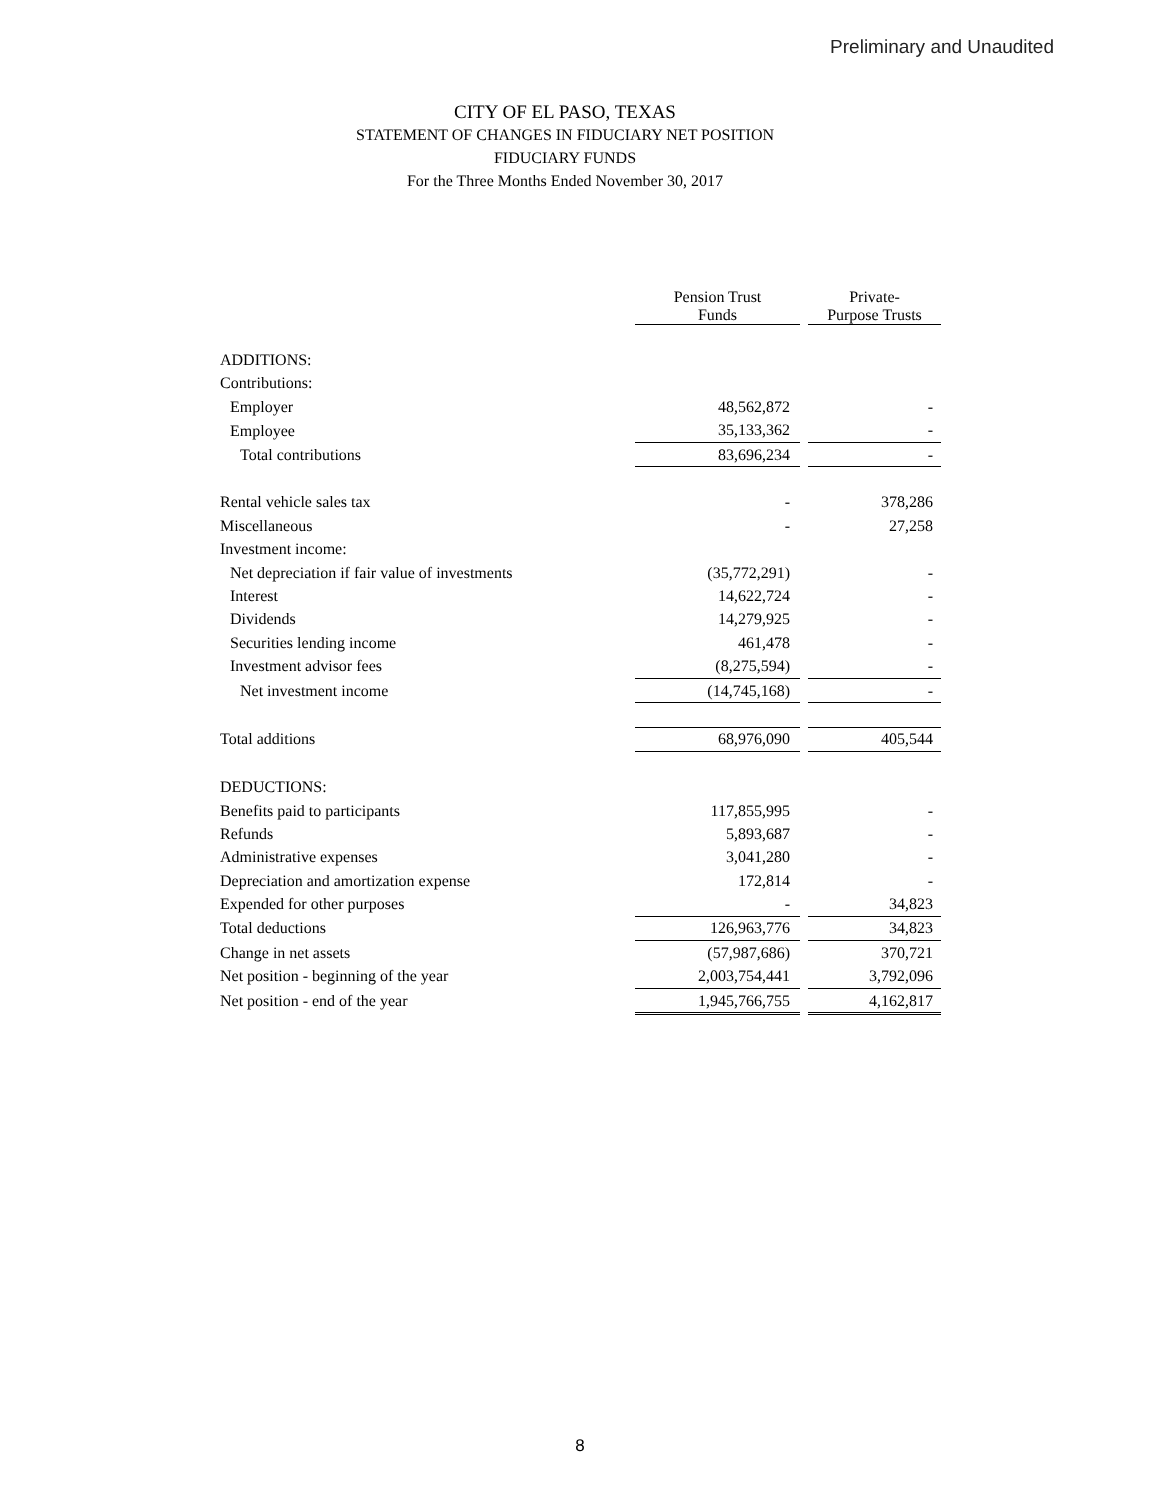Preliminary and Unaudited
CITY OF EL PASO, TEXAS
STATEMENT OF CHANGES IN FIDUCIARY NET POSITION
FIDUCIARY FUNDS
For the Three Months Ended November 30, 2017
| | Pension Trust Funds | | Private- Purpose Trusts |
| ADDITIONS: | | | |
| Contributions: | | | |
| Employer | 48,562,872 | | - |
| Employee | 35,133,362 | | - |
| Total contributions | 83,696,234 | | - |
| Rental vehicle sales tax | - | | 378,286 |
| Miscellaneous | - | | 27,258 |
| Investment income: | | | |
| Net depreciation if fair value of investments | (35,772,291) | | - |
| Interest | 14,622,724 | | - |
| Dividends | 14,279,925 | | - |
| Securities lending income | 461,478 | | - |
| Investment advisor fees | (8,275,594) | | - |
| Net investment income | (14,745,168) | | - |
| Total additions | 68,976,090 | | 405,544 |
| DEDUCTIONS: | | | |
| Benefits paid to participants | 117,855,995 | | - |
| Refunds | 5,893,687 | | - |
| Administrative expenses | 3,041,280 | | - |
| Depreciation and amortization expense | 172,814 | | - |
| Expended for other purposes | - | | 34,823 |
| Total deductions | 126,963,776 | | 34,823 |
| Change in net assets | (57,987,686) | | 370,721 |
| Net position - beginning of the year | 2,003,754,441 | | 3,792,096 |
| Net position - end of the year | 1,945,766,755 | | 4,162,817 |
8